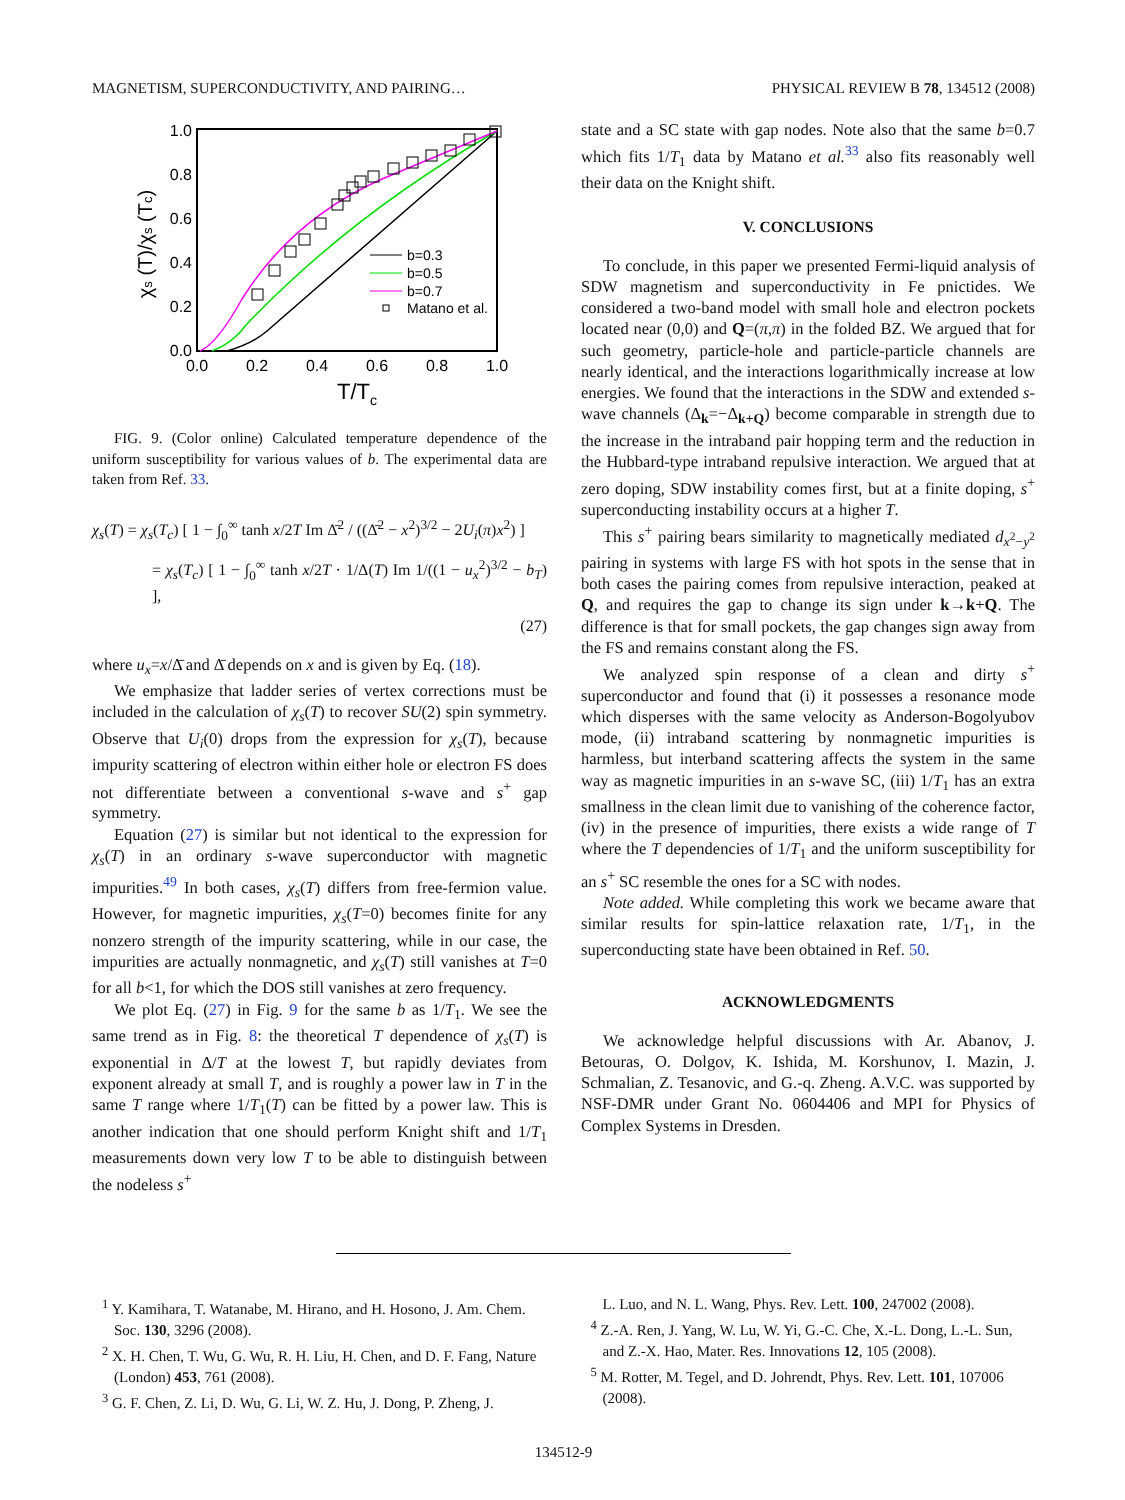MAGNETISM, SUPERCONDUCTIVITY, AND PAIRING… PHYSICAL REVIEW B 78, 134512 (2008)
0.0
0.2
0.4
0.6
0.8
1.0
0.0
0.2
0.4
0.6
0.8
1.0
T/Tc
χs (T)/χs (Tc)
b=0.3
b=0.5
b=0.7
Matano et al.
FIG. 9. (Color online) Calculated temperature dependence of the uniform susceptibility for various values of b. The experimental data are taken from Ref. 33.
χ<sub>s</sub>(T) = χ<sub>s</sub>(T<sub>c</sub>) [ 1 − ∫<sub>0</sub><sup>∞</sup> tanh x/2T Im Δ̄<sup>2</sup> / ((Δ̄<sup>2</sup> − x<sup>2</sup>)<sup>3/2</sup> − 2U<sub>i</sub>(π)x<sup>2</sup>) ]
= χ<sub>s</sub>(T<sub>c</sub>) [ 1 − ∫<sub>0</sub><sup>∞</sup> tanh x/2T · 1/Δ(T) Im 1/((1 − u<sub>x</sub><sup>2</sup>)<sup>3/2</sup> − b<sub>T</sub>) ],
(27)
where u<sub>x</sub>=x/Δ̄ and Δ̄ depends on x and is given by Eq. (18).
We emphasize that ladder series of vertex corrections must be included in the calculation of χ<sub>s</sub>(T) to recover SU(2) spin symmetry. Observe that U<sub>i</sub>(0) drops from the expression for χ<sub>s</sub>(T), because impurity scattering of electron within either hole or electron FS does not differentiate between a conventional s-wave and s<sup>+</sup> gap symmetry.
Equation (27) is similar but not identical to the expression for χ<sub>s</sub>(T) in an ordinary s-wave superconductor with magnetic impurities.<sup>49</sup> In both cases, χ<sub>s</sub>(T) differs from free-fermion value. However, for magnetic impurities, χ<sub>s</sub>(T=0) becomes finite for any nonzero strength of the impurity scattering, while in our case, the impurities are actually nonmagnetic, and χ<sub>s</sub>(T) still vanishes at T=0 for all b<1, for which the DOS still vanishes at zero frequency.
We plot Eq. (27) in Fig. 9 for the same b as 1/T<sub>1</sub>. We see the same trend as in Fig. 8: the theoretical T dependence of χ<sub>s</sub>(T) is exponential in Δ/T at the lowest T, but rapidly deviates from exponent already at small T, and is roughly a power law in T in the same T range where 1/T<sub>1</sub>(T) can be fitted by a power law. This is another indication that one should perform Knight shift and 1/T<sub>1</sub> measurements down very low T to be able to distinguish between the nodeless s<sup>+</sup>
state and a SC state with gap nodes. Note also that the same b=0.7 which fits 1/T<sub>1</sub> data by Matano et al.<sup>33</sup> also fits reasonably well their data on the Knight shift.
V. CONCLUSIONS
To conclude, in this paper we presented Fermi-liquid analysis of SDW magnetism and superconductivity in Fe pnictides. We considered a two-band model with small hole and electron pockets located near (0,0) and Q=(π,π) in the folded BZ. We argued that for such geometry, particle-hole and particle-particle channels are nearly identical, and the interactions logarithmically increase at low energies. We found that the interactions in the SDW and extended s-wave channels (Δ<sub>k</sub>=−Δ<sub>k+Q</sub>) become comparable in strength due to the increase in the intraband pair hopping term and the reduction in the Hubbard-type intraband repulsive interaction. We argued that at zero doping, SDW instability comes first, but at a finite doping, s<sup>+</sup> superconducting instability occurs at a higher T.
This s<sup>+</sup> pairing bears similarity to magnetically mediated d<sub>x<sup>2</sup>−y<sup>2</sup></sub> pairing in systems with large FS with hot spots in the sense that in both cases the pairing comes from repulsive interaction, peaked at Q, and requires the gap to change its sign under k→k+Q. The difference is that for small pockets, the gap changes sign away from the FS and remains constant along the FS.
We analyzed spin response of a clean and dirty s<sup>+</sup> superconductor and found that (i) it possesses a resonance mode which disperses with the same velocity as Anderson-Bogolyubov mode, (ii) intraband scattering by nonmagnetic impurities is harmless, but interband scattering affects the system in the same way as magnetic impurities in an s-wave SC, (iii) 1/T<sub>1</sub> has an extra smallness in the clean limit due to vanishing of the coherence factor, (iv) in the presence of impurities, there exists a wide range of T where the T dependencies of 1/T<sub>1</sub> and the uniform susceptibility for an s<sup>+</sup> SC resemble the ones for a SC with nodes.
Note added. While completing this work we became aware that similar results for spin-lattice relaxation rate, 1/T<sub>1</sub>, in the superconducting state have been obtained in Ref. 50.
ACKNOWLEDGMENTS
We acknowledge helpful discussions with Ar. Abanov, J. Betouras, O. Dolgov, K. Ishida, M. Korshunov, I. Mazin, J. Schmalian, Z. Tesanovic, and G.-q. Zheng. A.V.C. was supported by NSF-DMR under Grant No. 0604406 and MPI for Physics of Complex Systems in Dresden.
<sup>1</sup> Y. Kamihara, T. Watanabe, M. Hirano, and H. Hosono, J. Am. Chem. Soc. 130, 3296 (2008).
<sup>2</sup> X. H. Chen, T. Wu, G. Wu, R. H. Liu, H. Chen, and D. F. Fang, Nature (London) 453, 761 (2008).
<sup>3</sup> G. F. Chen, Z. Li, D. Wu, G. Li, W. Z. Hu, J. Dong, P. Zheng, J.
L. Luo, and N. L. Wang, Phys. Rev. Lett. 100, 247002 (2008).
<sup>4</sup> Z.-A. Ren, J. Yang, W. Lu, W. Yi, G.-C. Che, X.-L. Dong, L.-L. Sun, and Z.-X. Hao, Mater. Res. Innovations 12, 105 (2008).
<sup>5</sup> M. Rotter, M. Tegel, and D. Johrendt, Phys. Rev. Lett. 101, 107006 (2008).
134512-9